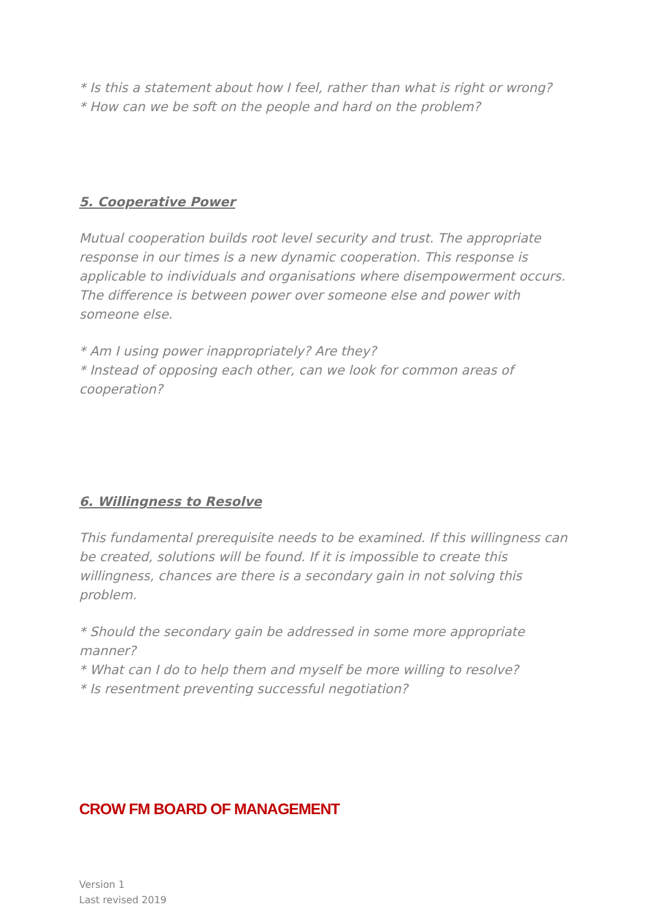* Is this a statement about how I feel, rather than what is right or wrong?
* How can we be soft on the people and hard on the problem?
5. Cooperative Power
Mutual cooperation builds root level security and trust. The appropriate response in our times is a new dynamic cooperation. This response is applicable to individuals and organisations where disempowerment occurs. The difference is between power over someone else and power with someone else.
* Am I using power inappropriately? Are they?
* Instead of opposing each other, can we look for common areas of cooperation?
6. Willingness to Resolve
This fundamental prerequisite needs to be examined. If this willingness can be created, solutions will be found. If it is impossible to create this willingness, chances are there is a secondary gain in not solving this problem.
* Should the secondary gain be addressed in some more appropriate manner?
* What can I do to help them and myself be more willing to resolve?
* Is resentment preventing successful negotiation?
CROW FM BOARD OF MANAGEMENT
Version 1
Last revised 2019